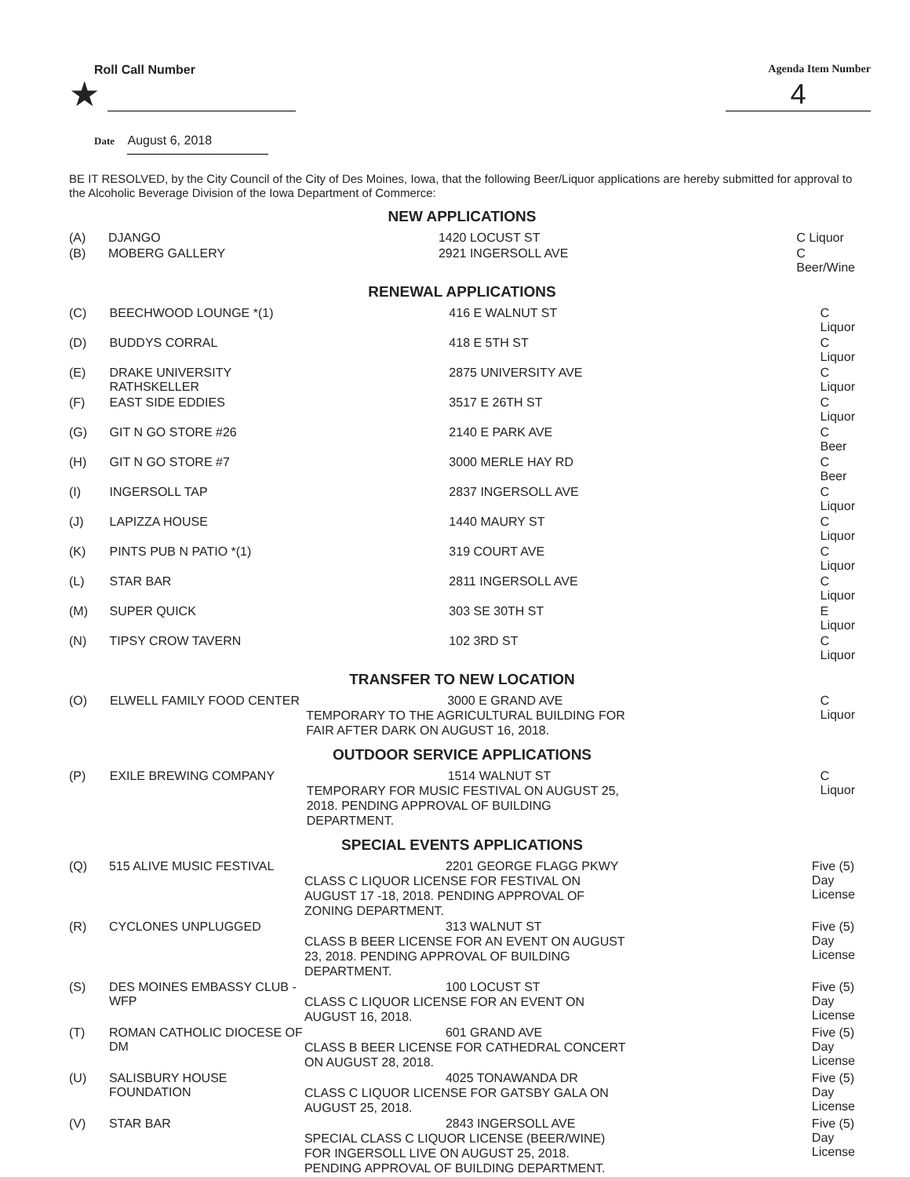Roll Call Number Agenda Item Number
★
4
Date August 6, 2018
BE IT RESOLVED, by the City Council of the City of Des Moines, Iowa, that the following Beer/Liquor applications are hereby submitted for approval to the Alcoholic Beverage Division of the Iowa Department of Commerce:
NEW APPLICATIONS
| (A) | DJANGO | 1420 LOCUST ST | C Liquor |
| (B) | MOBERG GALLERY | 2921 INGERSOLL AVE | C Beer/Wine |
RENEWAL APPLICATIONS
| (C) | BEECHWOOD LOUNGE *(1) | 416 E WALNUT ST | C Liquor |
| (D) | BUDDYS CORRAL | 418 E 5TH ST | C Liquor |
| (E) | DRAKE UNIVERSITY RATHSKELLER | 2875 UNIVERSITY AVE | C Liquor |
| (F) | EAST SIDE EDDIES | 3517 E 26TH ST | C Liquor |
| (G) | GIT N GO STORE #26 | 2140 E PARK AVE | C Beer |
| (H) | GIT N GO STORE #7 | 3000 MERLE HAY RD | C Beer |
| (I) | INGERSOLL TAP | 2837 INGERSOLL AVE | C Liquor |
| (J) | LAPIZZA HOUSE | 1440 MAURY ST | C Liquor |
| (K) | PINTS PUB N PATIO *(1) | 319 COURT AVE | C Liquor |
| (L) | STAR BAR | 2811 INGERSOLL AVE | C Liquor |
| (M) | SUPER QUICK | 303 SE 30TH ST | E Liquor |
| (N) | TIPSY CROW TAVERN | 102 3RD ST | C Liquor |
TRANSFER TO NEW LOCATION
| (O) | ELWELL FAMILY FOOD CENTER | 3000 E GRAND AVE TEMPORARY TO THE AGRICULTURAL BUILDING FOR FAIR AFTER DARK ON AUGUST 16, 2018. | C Liquor |
OUTDOOR SERVICE APPLICATIONS
| (P) | EXILE BREWING COMPANY | 1514 WALNUT ST TEMPORARY FOR MUSIC FESTIVAL ON AUGUST 25, 2018. PENDING APPROVAL OF BUILDING DEPARTMENT. | C Liquor |
SPECIAL EVENTS APPLICATIONS
| (Q) | 515 ALIVE MUSIC FESTIVAL | 2201 GEORGE FLAGG PKWY CLASS C LIQUOR LICENSE FOR FESTIVAL ON AUGUST 17 -18, 2018. PENDING APPROVAL OF ZONING DEPARTMENT. | Five (5) Day License |
| (R) | CYCLONES UNPLUGGED | 313 WALNUT ST CLASS B BEER LICENSE FOR AN EVENT ON AUGUST 23, 2018. PENDING APPROVAL OF BUILDING DEPARTMENT. | Five (5) Day License |
| (S) | DES MOINES EMBASSY CLUB - WFP | 100 LOCUST ST CLASS C LIQUOR LICENSE FOR AN EVENT ON AUGUST 16, 2018. | Five (5) Day License |
| (T) | ROMAN CATHOLIC DIOCESE OF DM | 601 GRAND AVE CLASS B BEER LICENSE FOR CATHEDRAL CONCERT ON AUGUST 28, 2018. | Five (5) Day License |
| (U) | SALISBURY HOUSE FOUNDATION | 4025 TONAWANDA DR CLASS C LIQUOR LICENSE FOR GATSBY GALA ON AUGUST 25, 2018. | Five (5) Day License |
| (V) | STAR BAR | 2843 INGERSOLL AVE SPECIAL CLASS C LIQUOR LICENSE (BEER/WINE) FOR INGERSOLL LIVE ON AUGUST 25, 2018. PENDING APPROVAL OF BUILDING DEPARTMENT. | Five (5) Day License |